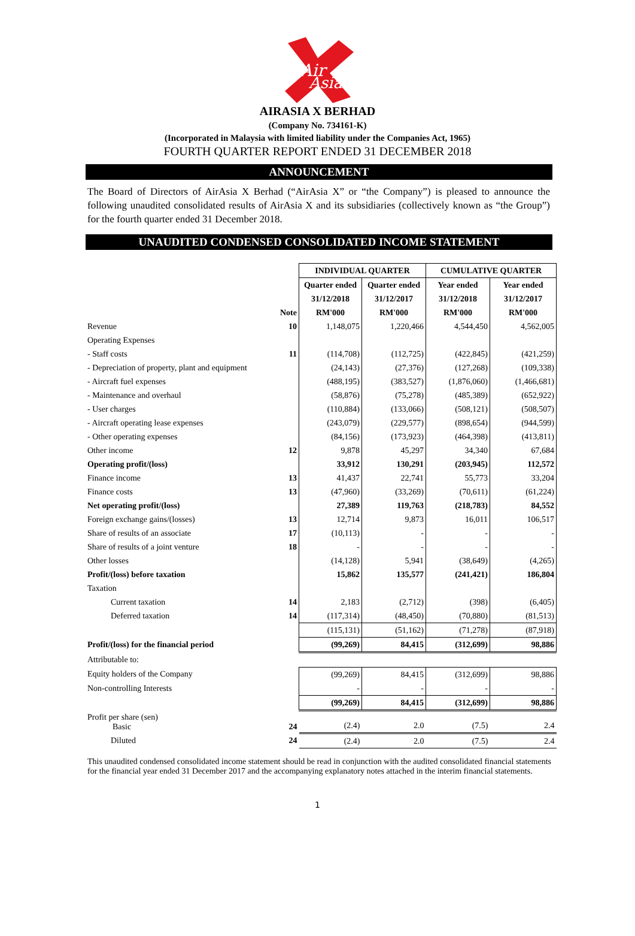Air
Asia
AIRASIA X BERHAD
(Company No. 734161-K)
(Incorporated in Malaysia with limited liability under the Companies Act, 1965)
FOURTH QUARTER REPORT ENDED 31 DECEMBER 2018
ANNOUNCEMENT
The Board of Directors of AirAsia X Berhad (“AirAsia X” or “the Company”) is pleased to announce the following unaudited consolidated results of AirAsia X and its subsidiaries (collectively known as “the Group”) for the fourth quarter ended 31 December 2018.
UNAUDITED CONDENSED CONSOLIDATED INCOME STATEMENT
| | | INDIVIDUAL QUARTER | | CUMULATIVE QUARTER | |
| --- | --- | --- | --- | --- | --- |
| | | Quarter ended | Quarter ended | Year ended | Year ended |
| | | 31/12/2018 | 31/12/2017 | 31/12/2018 | 31/12/2017 |
| | Note | RM'000 | RM'000 | RM'000 | RM'000 |
| Revenue | 10 | 1,148,075 | 1,220,466 | 4,544,450 | 4,562,005 |
| Operating Expenses | | | | | |
| - Staff costs | 11 | (114,708) | (112,725) | (422,845) | (421,259) |
| - Depreciation of property, plant and equipment | | (24,143) | (27,376) | (127,268) | (109,338) |
| - Aircraft fuel expenses | | (488,195) | (383,527) | (1,876,060) | (1,466,681) |
| - Maintenance and overhaul | | (58,876) | (75,278) | (485,389) | (652,922) |
| - User charges | | (110,884) | (133,066) | (508,121) | (508,507) |
| - Aircraft operating lease expenses | | (243,079) | (229,577) | (898,654) | (944,599) |
| - Other operating expenses | | (84,156) | (173,923) | (464,398) | (413,811) |
| Other income | 12 | 9,878 | 45,297 | 34,340 | 67,684 |
| Operating profit/(loss) | | 33,912 | 130,291 | (203,945) | 112,572 |
| Finance income | 13 | 41,437 | 22,741 | 55,773 | 33,204 |
| Finance costs | 13 | (47,960) | (33,269) | (70,611) | (61,224) |
| Net operating profit/(loss) | | 27,389 | 119,763 | (218,783) | 84,552 |
| Foreign exchange gains/(losses) | 13 | 12,714 | 9,873 | 16,011 | 106,517 |
| Share of results of an associate | 17 | (10,113) | - | - | - |
| Share of results of a joint venture | 18 | - | - | - | - |
| Other losses | | (14,128) | 5,941 | (38,649) | (4,265) |
| Profit/(loss) before taxation | | 15,862 | 135,577 | (241,421) | 186,804 |
| Taxation | | | | | |
| Current taxation | 14 | 2,183 | (2,712) | (398) | (6,405) |
| Deferred taxation | 14 | (117,314) | (48,450) | (70,880) | (81,513) |
| | | (115,131) | (51,162) | (71,278) | (87,918) |
| Profit/(loss) for the financial period | | (99,269) | 84,415 | (312,699) | 98,886 |
| Attributable to: | | | | | |
| Equity holders of the Company | | (99,269) | 84,415 | (312,699) | 98,886 |
| Non-controlling Interests | | - | - | - | - |
| | | (99,269) | 84,415 | (312,699) | 98,886 |
| Profit per share (sen) Basic | 24 | (2.4) | 2.0 | (7.5) | 2.4 |
| Diluted | 24 | (2.4) | 2.0 | (7.5) | 2.4 |
This unaudited condensed consolidated income statement should be read in conjunction with the audited consolidated financial statements for the financial year ended 31 December 2017 and the accompanying explanatory notes attached in the interim financial statements.
1